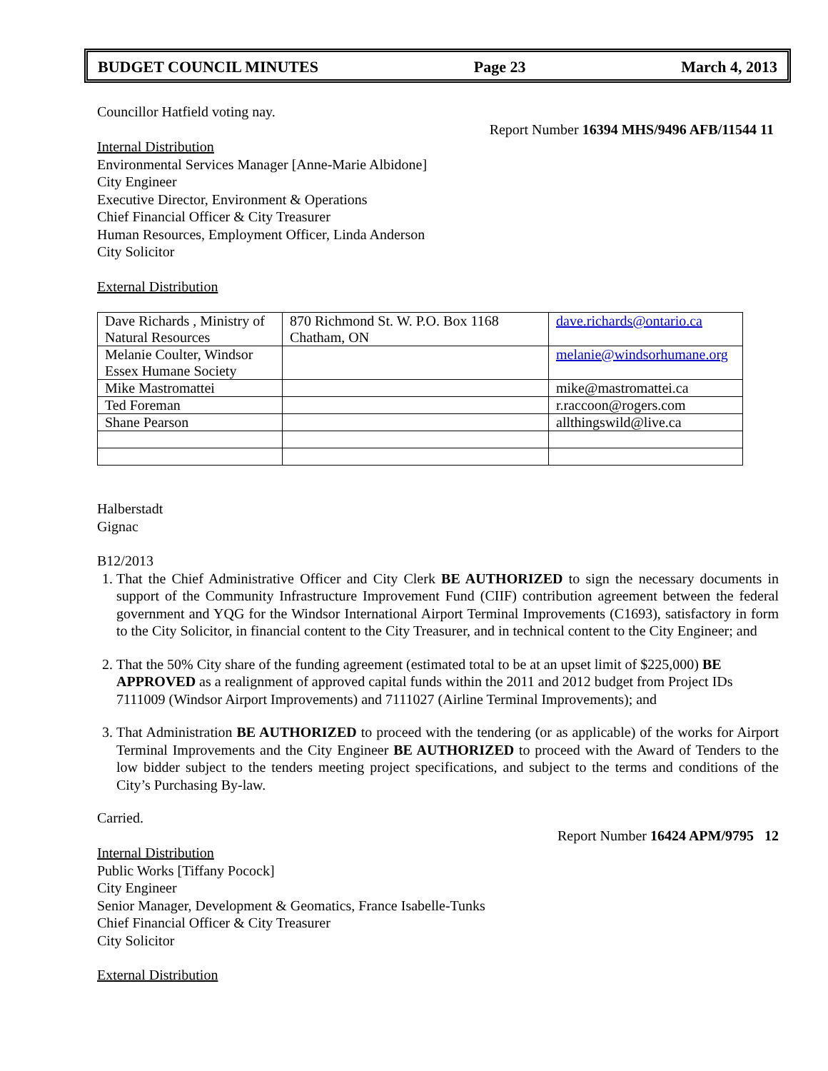BUDGET COUNCIL MINUTES Page 23 March 4, 2013
Councillor Hatfield voting nay.
Report Number 16394 MHS/9496 AFB/11544 11
Internal Distribution
Environmental Services Manager [Anne-Marie Albidone]
City Engineer
Executive Director, Environment & Operations
Chief Financial Officer & City Treasurer
Human Resources, Employment Officer, Linda Anderson
City Solicitor
External Distribution
| Dave Richards , Ministry of Natural Resources | 870 Richmond St. W. P.O. Box 1168 Chatham, ON | dave.richards@ontario.ca |
| Melanie Coulter, Windsor Essex Humane Society | | melanie@windsorhumane.org |
| Mike Mastromattei | | mike@mastromattei.ca |
| Ted Foreman | | r.raccoon@rogers.com |
| Shane Pearson | | allthingswild@live.ca |
Halberstadt
Gignac
B12/2013
1. That the Chief Administrative Officer and City Clerk BE AUTHORIZED to sign the necessary documents in support of the Community Infrastructure Improvement Fund (CIIF) contribution agreement between the federal government and YQG for the Windsor International Airport Terminal Improvements (C1693), satisfactory in form to the City Solicitor, in financial content to the City Treasurer, and in technical content to the City Engineer; and
2. That the 50% City share of the funding agreement (estimated total to be at an upset limit of $225,000) BE APPROVED as a realignment of approved capital funds within the 2011 and 2012 budget from Project IDs 7111009 (Windsor Airport Improvements) and 7111027 (Airline Terminal Improvements); and
3. That Administration BE AUTHORIZED to proceed with the tendering (or as applicable) of the works for Airport Terminal Improvements and the City Engineer BE AUTHORIZED to proceed with the Award of Tenders to the low bidder subject to the tenders meeting project specifications, and subject to the terms and conditions of the City’s Purchasing By-law.
Carried.
Report Number 16424 APM/9795 12
Internal Distribution
Public Works [Tiffany Pocock]
City Engineer
Senior Manager, Development & Geomatics, France Isabelle-Tunks
Chief Financial Officer & City Treasurer
City Solicitor
External Distribution